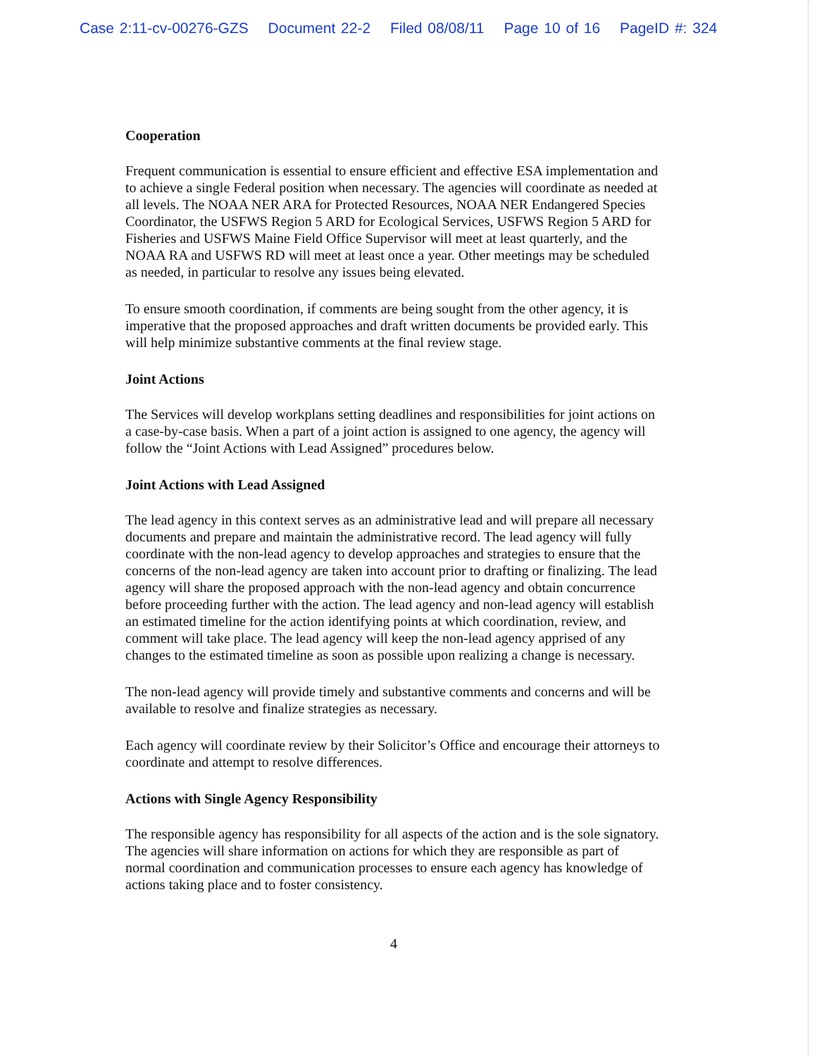Case 2:11-cv-00276-GZS Document 22-2 Filed 08/08/11 Page 10 of 16 PageID #: 324
Cooperation
Frequent communication is essential to ensure efficient and effective ESA implementation and to achieve a single Federal position when necessary. The agencies will coordinate as needed at all levels. The NOAA NER ARA for Protected Resources, NOAA NER Endangered Species Coordinator, the USFWS Region 5 ARD for Ecological Services, USFWS Region 5 ARD for Fisheries and USFWS Maine Field Office Supervisor will meet at least quarterly, and the NOAA RA and USFWS RD will meet at least once a year. Other meetings may be scheduled as needed, in particular to resolve any issues being elevated.
To ensure smooth coordination, if comments are being sought from the other agency, it is imperative that the proposed approaches and draft written documents be provided early. This will help minimize substantive comments at the final review stage.
Joint Actions
The Services will develop workplans setting deadlines and responsibilities for joint actions on a case-by-case basis. When a part of a joint action is assigned to one agency, the agency will follow the “Joint Actions with Lead Assigned” procedures below.
Joint Actions with Lead Assigned
The lead agency in this context serves as an administrative lead and will prepare all necessary documents and prepare and maintain the administrative record. The lead agency will fully coordinate with the non-lead agency to develop approaches and strategies to ensure that the concerns of the non-lead agency are taken into account prior to drafting or finalizing. The lead agency will share the proposed approach with the non-lead agency and obtain concurrence before proceeding further with the action. The lead agency and non-lead agency will establish an estimated timeline for the action identifying points at which coordination, review, and comment will take place. The lead agency will keep the non-lead agency apprised of any changes to the estimated timeline as soon as possible upon realizing a change is necessary.
The non-lead agency will provide timely and substantive comments and concerns and will be available to resolve and finalize strategies as necessary.
Each agency will coordinate review by their Solicitor’s Office and encourage their attorneys to coordinate and attempt to resolve differences.
Actions with Single Agency Responsibility
The responsible agency has responsibility for all aspects of the action and is the sole signatory. The agencies will share information on actions for which they are responsible as part of normal coordination and communication processes to ensure each agency has knowledge of actions taking place and to foster consistency.
4